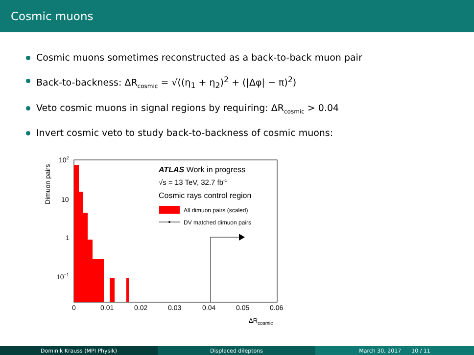Cosmic muons
Cosmic muons sometimes reconstructed as a back-to-back muon pair
Back-to-backness: ΔR<sub>cosmic</sub> = √((η<sub>1</sub> + η<sub>2</sub>)<sup>2</sup> + (|Δφ| − π)<sup>2</sup>)
Veto cosmic muons in signal regions by requiring: ΔR<sub>cosmic</sub> > 0.04
Invert cosmic veto to study back-to-backness of cosmic muons:
102
10
1
10−1
0
0.01
0.02
0.03
0.04
0.05
0.06
ΔRcosmic
Dimuon pairs
ATLAS Work in progress
√s = 13 TeV, 32.7 fb-1
Cosmic rays control region
All dimuon pairs (scaled)
DV matched dimuon pairs
Dominik Krauss (MPI Physik) Displaced dileptons March 30, 2017 10 / 11